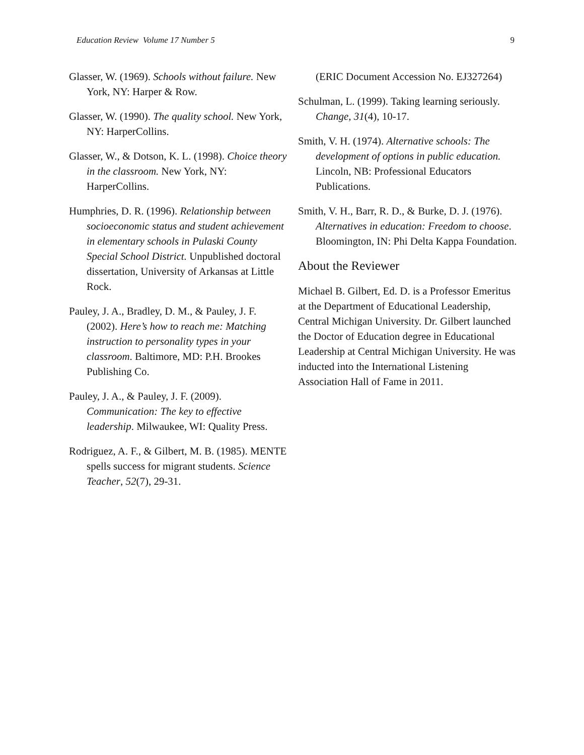Education Review Volume 17 Number 5 9
Glasser, W. (1969). Schools without failure. New York, NY: Harper & Row.
Glasser, W. (1990). The quality school. New York, NY: HarperCollins.
Glasser, W., & Dotson, K. L. (1998). Choice theory in the classroom. New York, NY: HarperCollins.
Humphries, D. R. (1996). Relationship between socioeconomic status and student achievement in elementary schools in Pulaski County Special School District. Unpublished doctoral dissertation, University of Arkansas at Little Rock.
Pauley, J. A., Bradley, D. M., & Pauley, J. F. (2002). Here’s how to reach me: Matching instruction to personality types in your classroom. Baltimore, MD: P.H. Brookes Publishing Co.
Pauley, J. A., & Pauley, J. F. (2009). Communication: The key to effective leadership. Milwaukee, WI: Quality Press.
Rodriguez, A. F., & Gilbert, M. B. (1985). MENTE spells success for migrant students. Science Teacher, 52(7), 29-31.
(ERIC Document Accession No. EJ327264)
Schulman, L. (1999). Taking learning seriously. Change, 31(4), 10-17.
Smith, V. H. (1974). Alternative schools: The development of options in public education. Lincoln, NB: Professional Educators Publications.
Smith, V. H., Barr, R. D., & Burke, D. J. (1976). Alternatives in education: Freedom to choose. Bloomington, IN: Phi Delta Kappa Foundation.
About the Reviewer
Michael B. Gilbert, Ed. D. is a Professor Emeritus at the Department of Educational Leadership, Central Michigan University. Dr. Gilbert launched the Doctor of Education degree in Educational Leadership at Central Michigan University. He was inducted into the International Listening Association Hall of Fame in 2011.